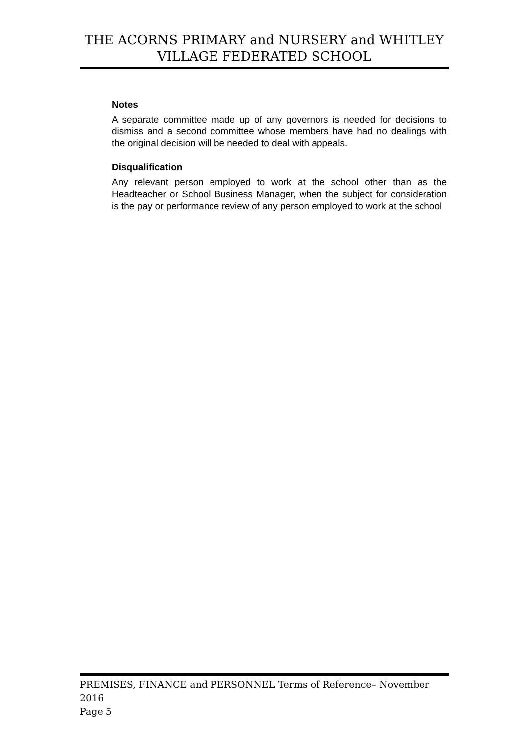THE ACORNS PRIMARY and NURSERY and WHITLEY
VILLAGE FEDERATED SCHOOL
Notes
A separate committee made up of any governors is needed for decisions to dismiss and a second committee whose members have had no dealings with the original decision will be needed to deal with appeals.
Disqualification
Any relevant person employed to work at the school other than as the Headteacher or School Business Manager, when the subject for consideration is the pay or performance review of any person employed to work at the school
PREMISES, FINANCE and PERSONNEL Terms of Reference– November 2016
Page 5